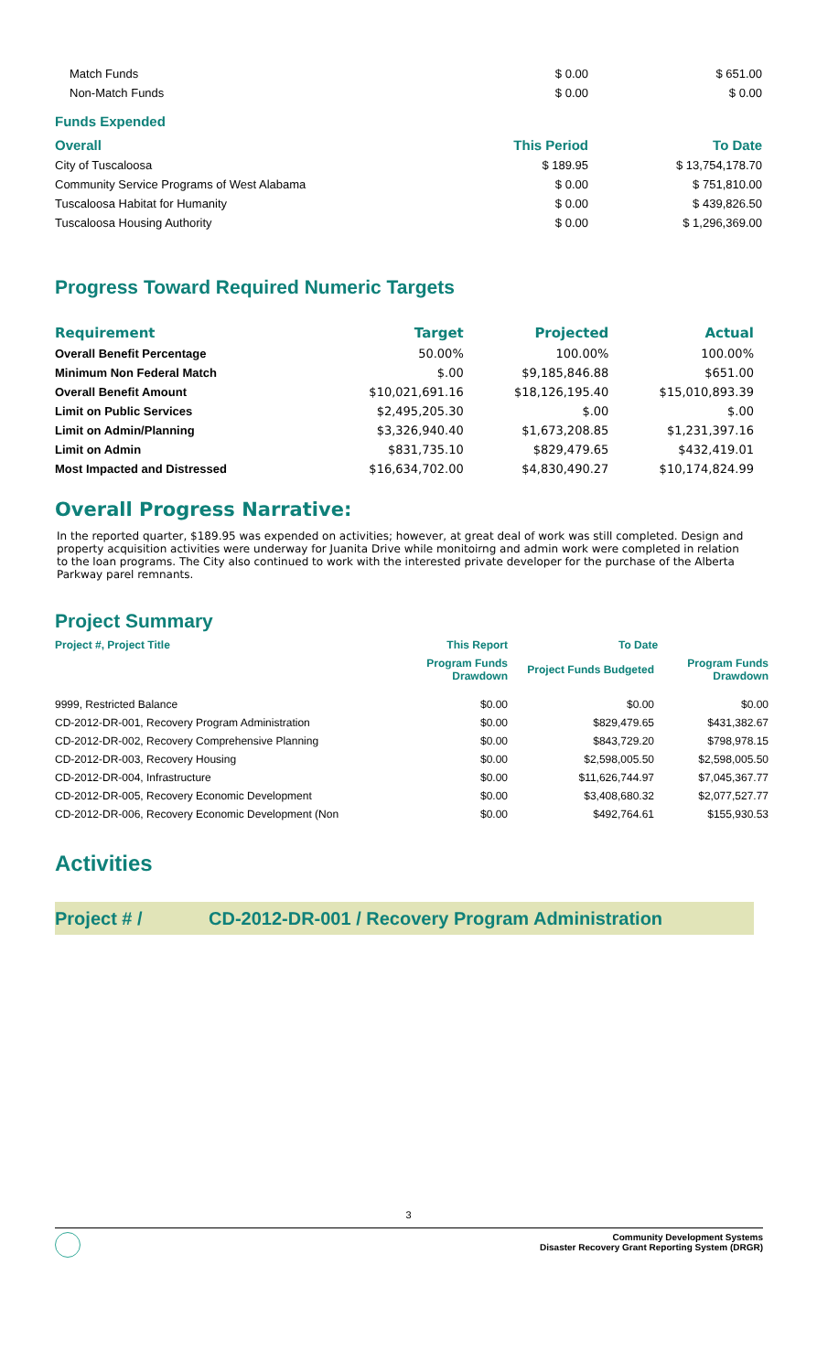| Match Funds | $ 0.00 | $ 651.00 |
| Non-Match Funds | $ 0.00 | $ 0.00 |
Funds Expended
| Overall | This Period | To Date |
| --- | --- | --- |
| City of Tuscaloosa | $ 189.95 | $ 13,754,178.70 |
| Community Service Programs of West Alabama | $ 0.00 | $ 751,810.00 |
| Tuscaloosa Habitat for Humanity | $ 0.00 | $ 439,826.50 |
| Tuscaloosa Housing Authority | $ 0.00 | $ 1,296,369.00 |
Progress Toward Required Numeric Targets
| Requirement | Target | Projected | Actual |
| --- | --- | --- | --- |
| Overall Benefit Percentage | 50.00% | 100.00% | 100.00% |
| Minimum Non Federal Match | $.00 | $9,185,846.88 | $651.00 |
| Overall Benefit Amount | $10,021,691.16 | $18,126,195.40 | $15,010,893.39 |
| Limit on Public Services | $2,495,205.30 | $.00 | $.00 |
| Limit on Admin/Planning | $3,326,940.40 | $1,673,208.85 | $1,231,397.16 |
| Limit on Admin | $831,735.10 | $829,479.65 | $432,419.01 |
| Most Impacted and Distressed | $16,634,702.00 | $4,830,490.27 | $10,174,824.99 |
Overall Progress Narrative:
In the reported quarter, $189.95 was expended on activities; however, at great deal of work was still completed. Design and property acquisition activities were underway for Juanita Drive while monitoirng and admin work were completed in relation to the loan programs. The City also continued to work with the interested private developer for the purchase of the Alberta Parkway parel remnants.
Project Summary
| Project #, Project Title | This Report | To Date | |
| --- | --- | --- | --- |
| | Program Funds Drawdown | Project Funds Budgeted | Program Funds Drawdown |
| 9999, Restricted Balance | $0.00 | $0.00 | $0.00 |
| CD-2012-DR-001, Recovery Program Administration | $0.00 | $829,479.65 | $431,382.67 |
| CD-2012-DR-002, Recovery Comprehensive Planning | $0.00 | $843,729.20 | $798,978.15 |
| CD-2012-DR-003, Recovery Housing | $0.00 | $2,598,005.50 | $2,598,005.50 |
| CD-2012-DR-004, Infrastructure | $0.00 | $11,626,744.97 | $7,045,367.77 |
| CD-2012-DR-005, Recovery Economic Development | $0.00 | $3,408,680.32 | $2,077,527.77 |
| CD-2012-DR-006, Recovery Economic Development (Non | $0.00 | $492,764.61 | $155,930.53 |
Activities
Project # / CD-2012-DR-001 / Recovery Program Administration
3
Community Development Systems
Disaster Recovery Grant Reporting System (DRGR)